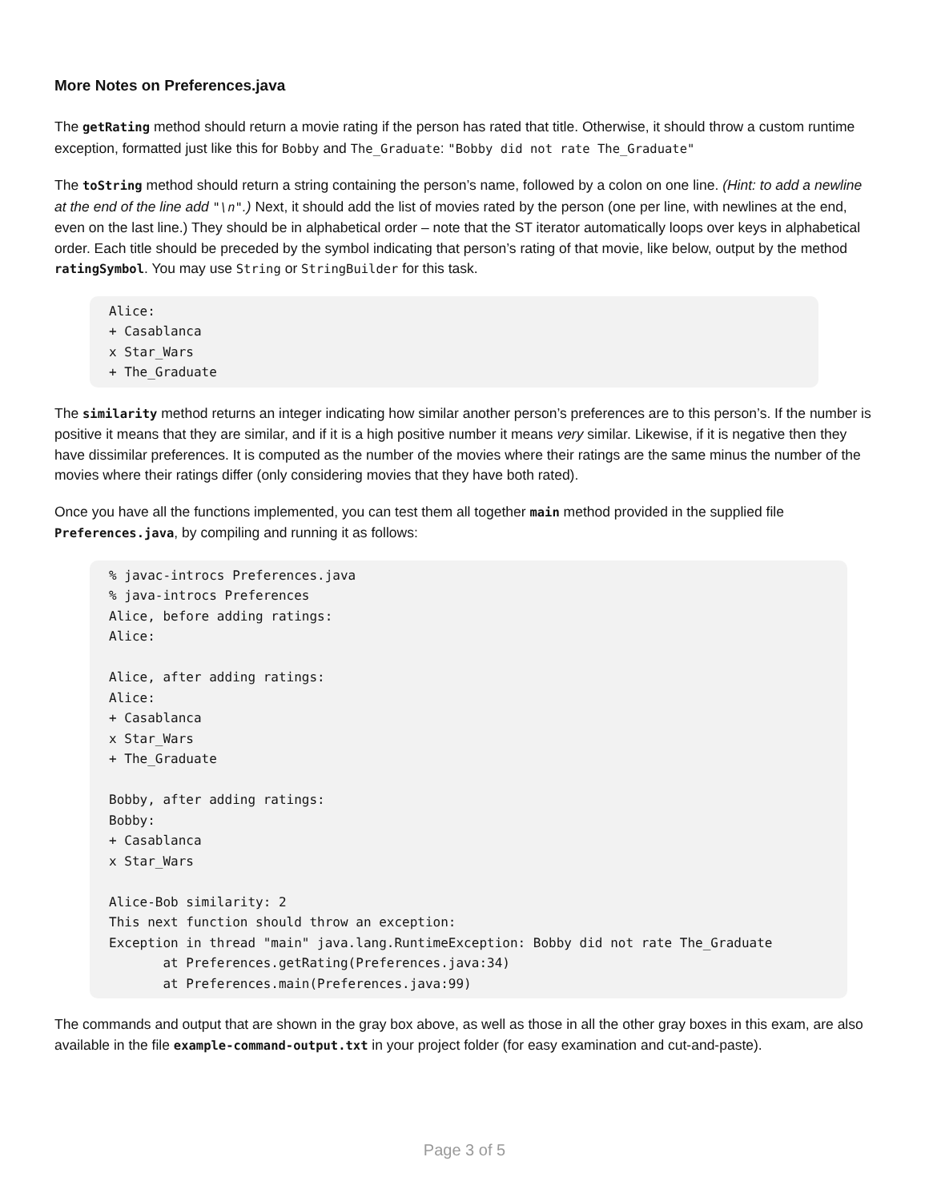More Notes on Preferences.java
The getRating method should return a movie rating if the person has rated that title. Otherwise, it should throw a custom runtime exception, formatted just like this for Bobby and The_Graduate: "Bobby did not rate The_Graduate"
The toString method should return a string containing the person’s name, followed by a colon on one line. (Hint: to add a newline at the end of the line add "\n".) Next, it should add the list of movies rated by the person (one per line, with newlines at the end, even on the last line.) They should be in alphabetical order – note that the ST iterator automatically loops over keys in alphabetical order. Each title should be preceded by the symbol indicating that person’s rating of that movie, like below, output by the method ratingSymbol. You may use String or StringBuilder for this task.
Alice:
+ Casablanca
x Star_Wars
+ The_Graduate
The similarity method returns an integer indicating how similar another person’s preferences are to this person’s. If the number is positive it means that they are similar, and if it is a high positive number it means very similar. Likewise, if it is negative then they have dissimilar preferences. It is computed as the number of the movies where their ratings are the same minus the number of the movies where their ratings differ (only considering movies that they have both rated).
Once you have all the functions implemented, you can test them all together main method provided in the supplied file Preferences.java, by compiling and running it as follows:
% javac-introcs Preferences.java
% java-introcs Preferences
Alice, before adding ratings:
Alice:

Alice, after adding ratings:
Alice:
+ Casablanca
x Star_Wars
+ The_Graduate

Bobby, after adding ratings:
Bobby:
+ Casablanca
x Star_Wars

Alice-Bob similarity: 2
This next function should throw an exception:
Exception in thread "main" java.lang.RuntimeException: Bobby did not rate The_Graduate
       at Preferences.getRating(Preferences.java:34)
       at Preferences.main(Preferences.java:99)
The commands and output that are shown in the gray box above, as well as those in all the other gray boxes in this exam, are also available in the file example-command-output.txt in your project folder (for easy examination and cut-and-paste).
Page 3 of 5